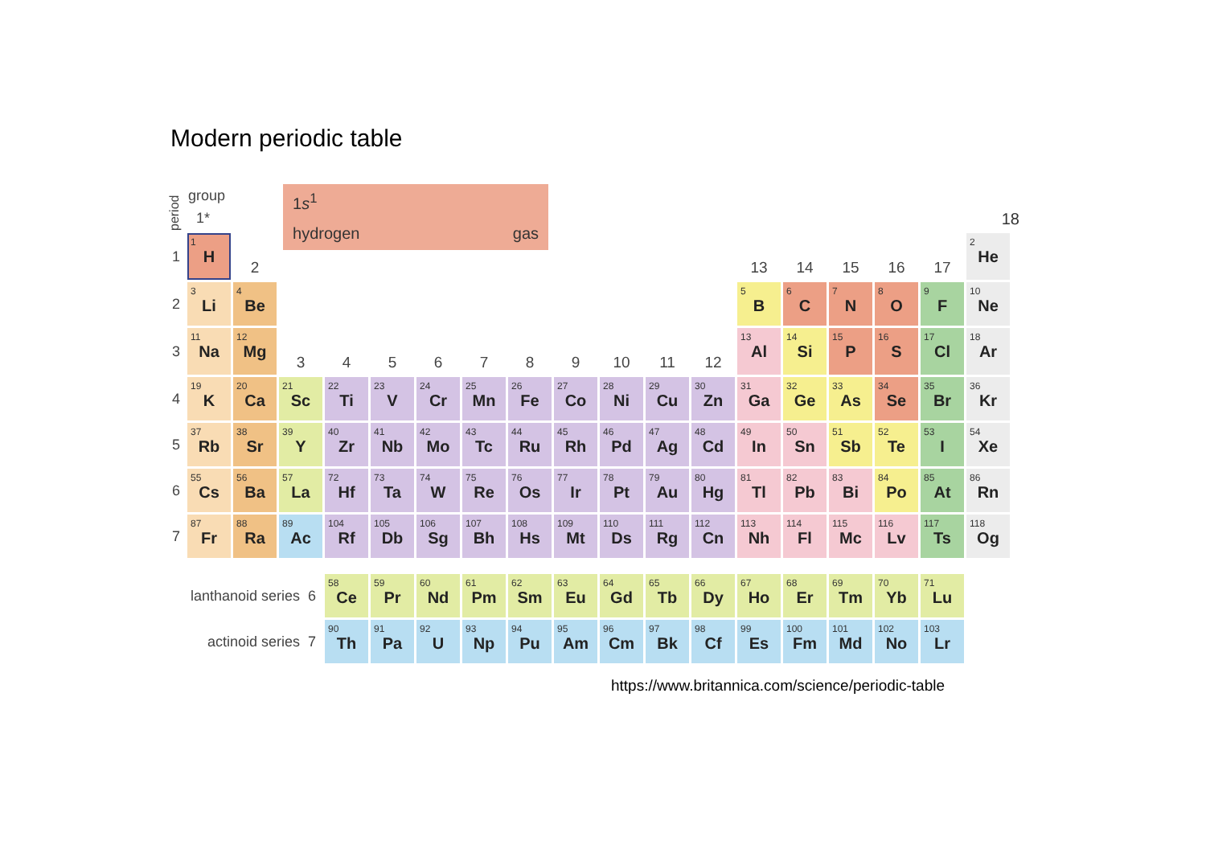Modern periodic table
period
group
1*
1s<sup>1</sup>
hydrogen gas
18
| 1 | 1 H | 2 | | | | | | | | | | | 13 | 14 | 15 | 16 | 17 | 2 He |
| 2 | 3 Li | 4 Be | | | | | | | | | | | 5 B | 6 C | 7 N | 8 O | 9 F | 10 Ne |
| 3 | 11 Na | 12 Mg | 3 | 4 | 5 | 6 | 7 | 8 | 9 | 10 | 11 | 12 | 13 Al | 14 Si | 15 P | 16 S | 17 Cl | 18 Ar |
| 4 | 19 K | 20 Ca | 21 Sc | 22 Ti | 23 V | 24 Cr | 25 Mn | 26 Fe | 27 Co | 28 Ni | 29 Cu | 30 Zn | 31 Ga | 32 Ge | 33 As | 34 Se | 35 Br | 36 Kr |
| 5 | 37 Rb | 38 Sr | 39 Y | 40 Zr | 41 Nb | 42 Mo | 43 Tc | 44 Ru | 45 Rh | 46 Pd | 47 Ag | 48 Cd | 49 In | 50 Sn | 51 Sb | 52 Te | 53 I | 54 Xe |
| 6 | 55 Cs | 56 Ba | 57 La | 72 Hf | 73 Ta | 74 W | 75 Re | 76 Os | 77 Ir | 78 Pt | 79 Au | 80 Hg | 81 Tl | 82 Pb | 83 Bi | 84 Po | 85 At | 86 Rn |
| 7 | 87 Fr | 88 Ra | 89 Ac | 104 Rf | 105 Db | 106 Sg | 107 Bh | 108 Hs | 109 Mt | 110 Ds | 111 Rg | 112 Cn | 113 Nh | 114 Fl | 115 Mc | 116 Lv | 117 Ts | 118 Og |
| lanthanoid series 6 | | | | 58 Ce | 59 Pr | 60 Nd | 61 Pm | 62 Sm | 63 Eu | 64 Gd | 65 Tb | 66 Dy | 67 Ho | 68 Er | 69 Tm | 70 Yb | 71 Lu | |
| actinoid series 7 | | | | 90 Th | 91 Pa | 92 U | 93 Np | 94 Pu | 95 Am | 96 Cm | 97 Bk | 98 Cf | 99 Es | 100 Fm | 101 Md | 102 No | 103 Lr | |
https://www.britannica.com/science/periodic-table